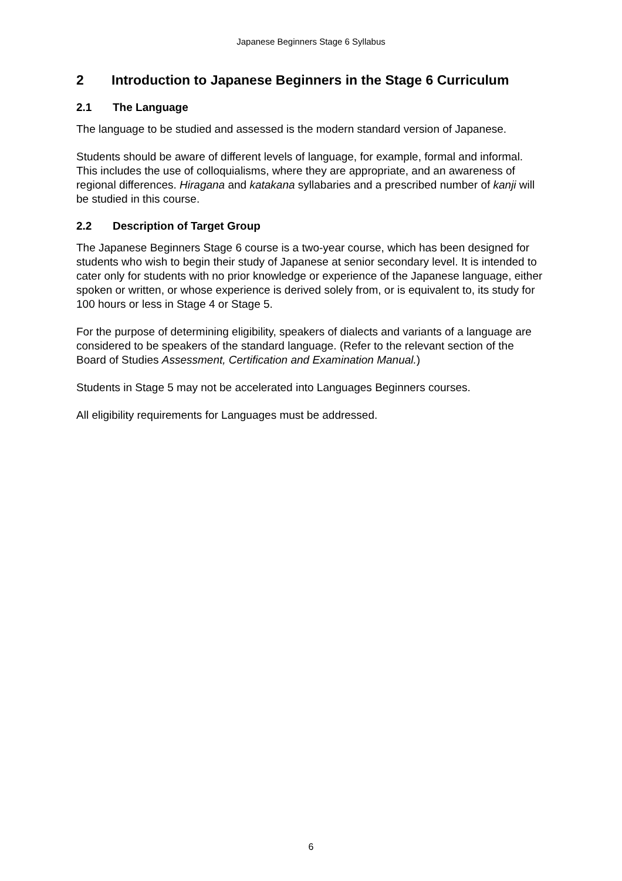Japanese Beginners Stage 6 Syllabus
2 Introduction to Japanese Beginners in the Stage 6 Curriculum
2.1 The Language
The language to be studied and assessed is the modern standard version of Japanese.
Students should be aware of different levels of language, for example, formal and informal. This includes the use of colloquialisms, where they are appropriate, and an awareness of regional differences. Hiragana and katakana syllabaries and a prescribed number of kanji will be studied in this course.
2.2 Description of Target Group
The Japanese Beginners Stage 6 course is a two-year course, which has been designed for students who wish to begin their study of Japanese at senior secondary level. It is intended to cater only for students with no prior knowledge or experience of the Japanese language, either spoken or written, or whose experience is derived solely from, or is equivalent to, its study for 100 hours or less in Stage 4 or Stage 5.
For the purpose of determining eligibility, speakers of dialects and variants of a language are considered to be speakers of the standard language. (Refer to the relevant section of the Board of Studies Assessment, Certification and Examination Manual.)
Students in Stage 5 may not be accelerated into Languages Beginners courses.
All eligibility requirements for Languages must be addressed.
6